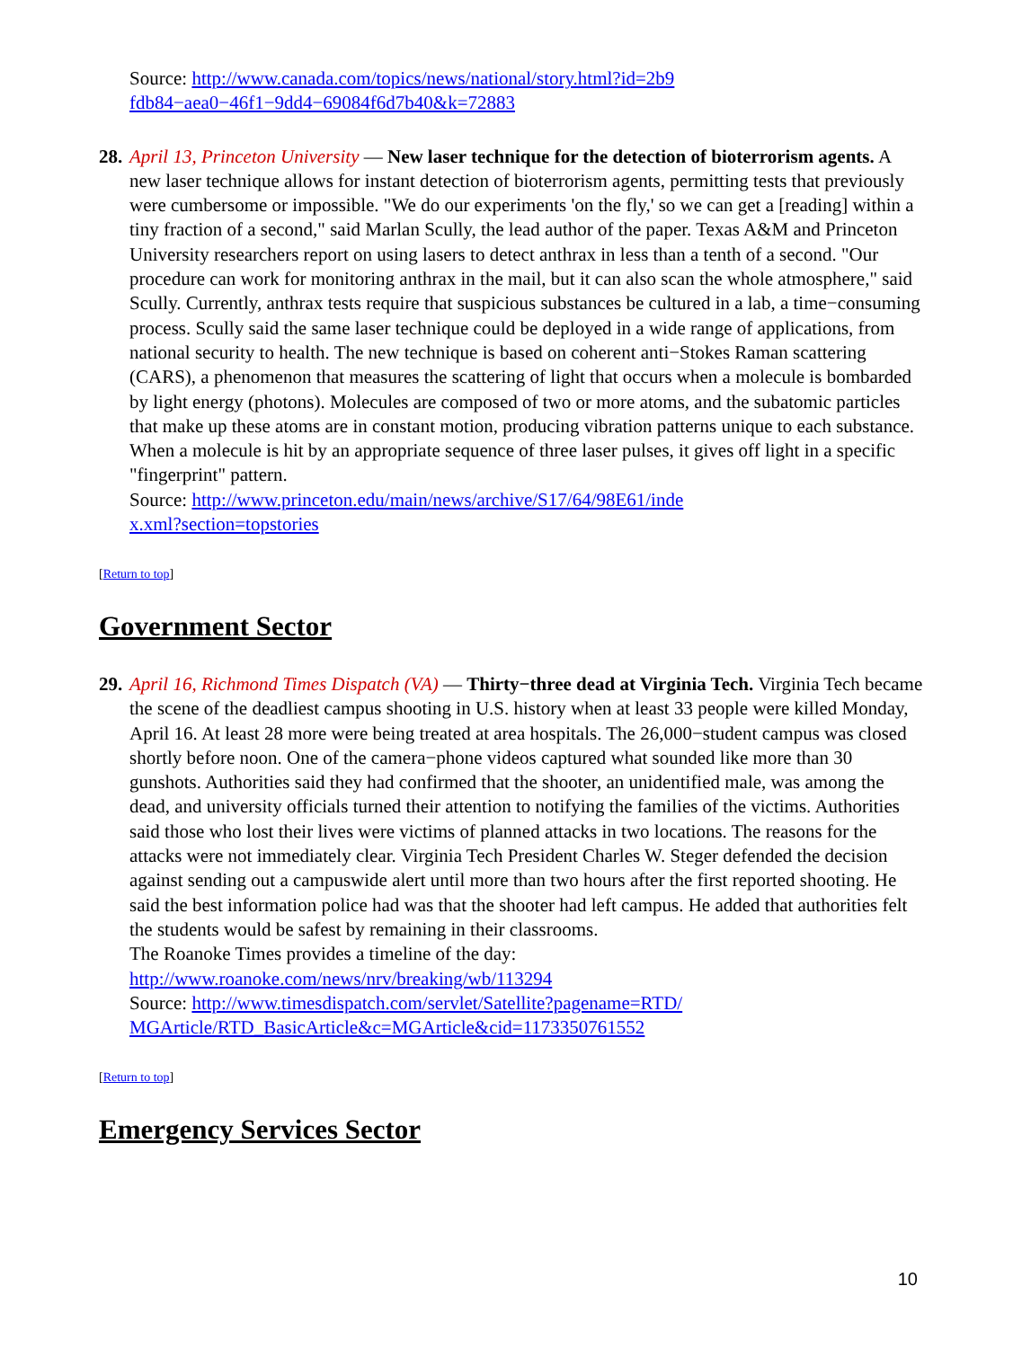Source: http://www.canada.com/topics/news/national/story.html?id=2b9
fdb84−aea0−46f1−9dd4−69084f6d7b40&k=72883
28. April 13, Princeton University — New laser technique for the detection of bioterrorism agents. A new laser technique allows for instant detection of bioterrorism agents, permitting tests that previously were cumbersome or impossible. "We do our experiments 'on the fly,' so we can get a [reading] within a tiny fraction of a second," said Marlan Scully, the lead author of the paper. Texas A&M and Princeton University researchers report on using lasers to detect anthrax in less than a tenth of a second. "Our procedure can work for monitoring anthrax in the mail, but it can also scan the whole atmosphere," said Scully. Currently, anthrax tests require that suspicious substances be cultured in a lab, a time−consuming process. Scully said the same laser technique could be deployed in a wide range of applications, from national security to health. The new technique is based on coherent anti−Stokes Raman scattering (CARS), a phenomenon that measures the scattering of light that occurs when a molecule is bombarded by light energy (photons). Molecules are composed of two or more atoms, and the subatomic particles that make up these atoms are in constant motion, producing vibration patterns unique to each substance. When a molecule is hit by an appropriate sequence of three laser pulses, it gives off light in a specific "fingerprint" pattern.
Source: http://www.princeton.edu/main/news/archive/S17/64/98E61/inde
x.xml?section=topstories
[Return to top]
Government Sector
29. April 16, Richmond Times Dispatch (VA) — Thirty−three dead at Virginia Tech. Virginia Tech became the scene of the deadliest campus shooting in U.S. history when at least 33 people were killed Monday, April 16. At least 28 more were being treated at area hospitals. The 26,000−student campus was closed shortly before noon. One of the camera−phone videos captured what sounded like more than 30 gunshots. Authorities said they had confirmed that the shooter, an unidentified male, was among the dead, and university officials turned their attention to notifying the families of the victims. Authorities said those who lost their lives were victims of planned attacks in two locations. The reasons for the attacks were not immediately clear. Virginia Tech President Charles W. Steger defended the decision against sending out a campuswide alert until more than two hours after the first reported shooting. He said the best information police had was that the shooter had left campus. He added that authorities felt the students would be safest by remaining in their classrooms.
The Roanoke Times provides a timeline of the day:
http://www.roanoke.com/news/nrv/breaking/wb/113294
Source: http://www.timesdispatch.com/servlet/Satellite?pagename=RTD/
MGArticle/RTD_BasicArticle&c=MGArticle&cid=1173350761552
[Return to top]
Emergency Services Sector
10